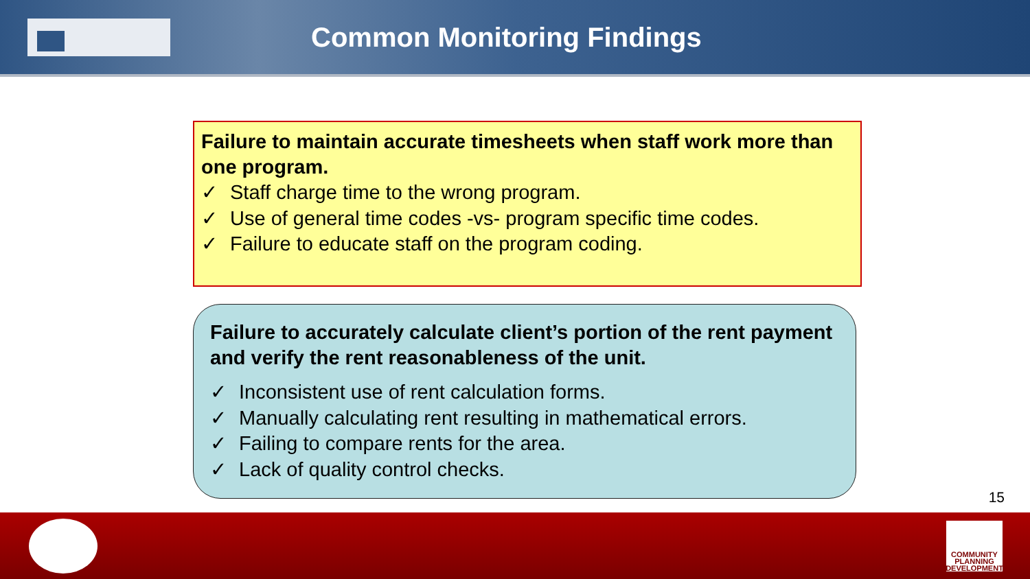Common Monitoring Findings
Failure to maintain accurate timesheets when staff work more than one program.
✓ Staff charge time to the wrong program.
✓ Use of general time codes -vs- program specific time codes.
✓ Failure to educate staff on the program coding.
Failure to accurately calculate client’s portion of the rent payment and verify the rent reasonableness of the unit.
✓ Inconsistent use of rent calculation forms.
✓ Manually calculating rent resulting in mathematical errors.
✓ Failing to compare rents for the area.
✓ Lack of quality control checks.
15
COMMUNITY
PLANNING
DEVELOPMENT